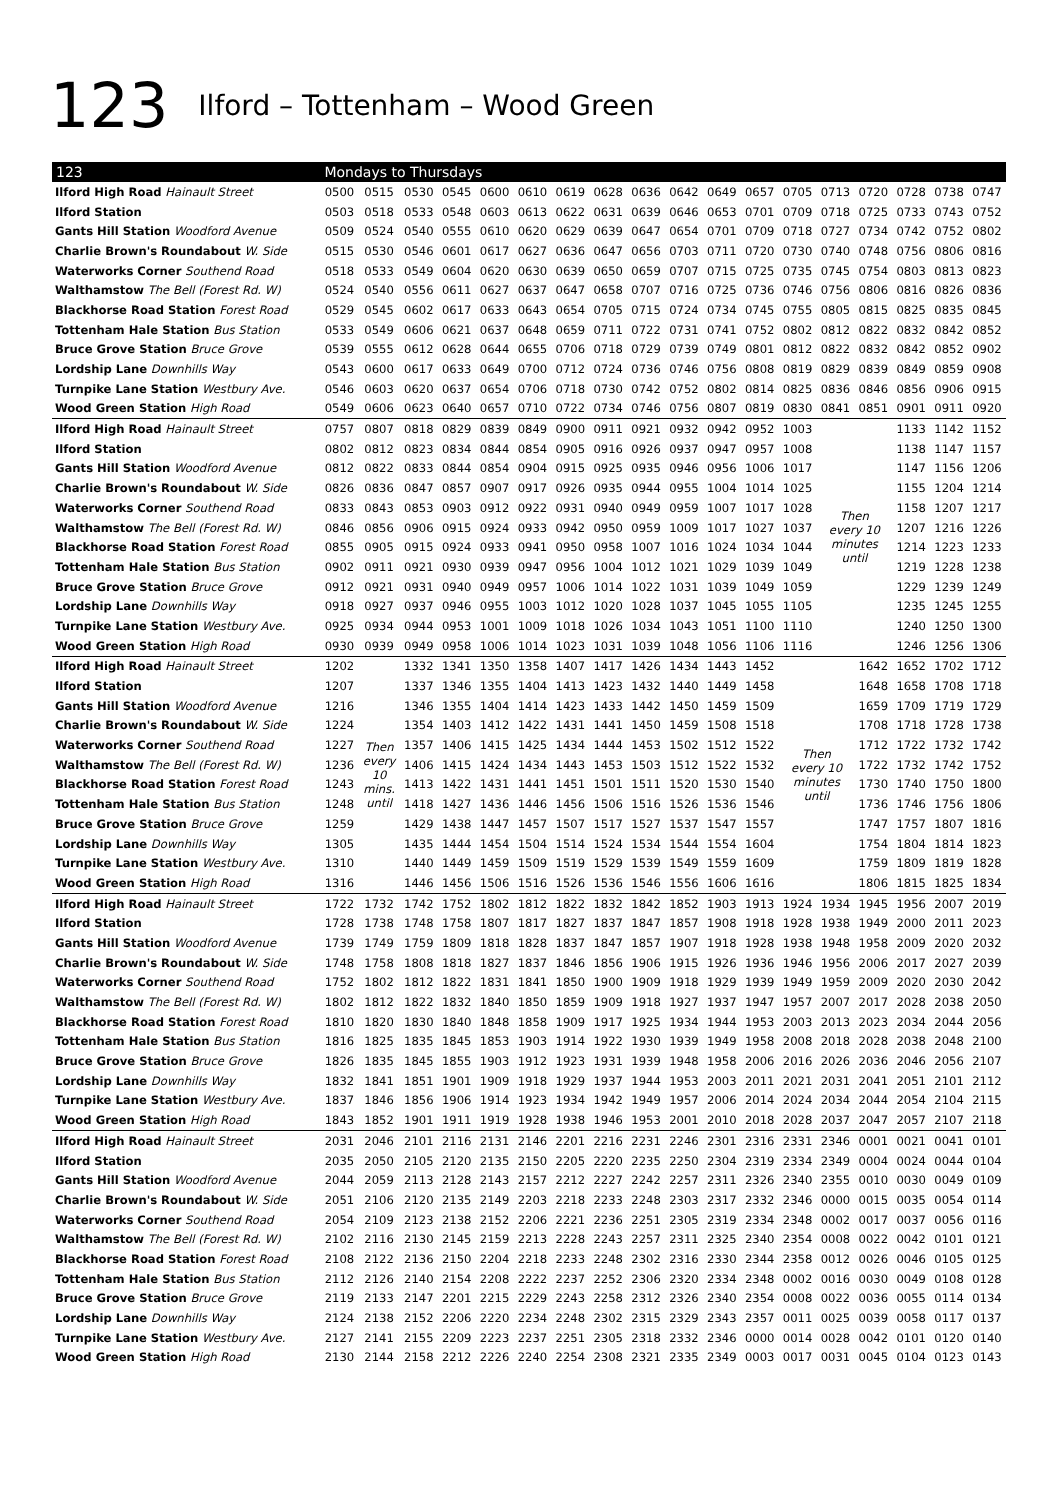123 Ilford – Tottenham – Wood Green
| 123 | Mondays to Thursdays | | | | | | | | | | | | | | | | | |
| --- | --- | --- | --- | --- | --- | --- | --- | --- | --- | --- | --- | --- | --- | --- | --- | --- | --- | --- |
| Ilford High Road Hainault Street | 0500 | 0515 | 0530 | 0545 | 0600 | 0610 | 0619 | 0628 | 0636 | 0642 | 0649 | 0657 | 0705 | 0713 | 0720 | 0728 | 0738 | 0747 |
| Ilford Station | 0503 | 0518 | 0533 | 0548 | 0603 | 0613 | 0622 | 0631 | 0639 | 0646 | 0653 | 0701 | 0709 | 0718 | 0725 | 0733 | 0743 | 0752 |
| Gants Hill Station Woodford Avenue | 0509 | 0524 | 0540 | 0555 | 0610 | 0620 | 0629 | 0639 | 0647 | 0654 | 0701 | 0709 | 0718 | 0727 | 0734 | 0742 | 0752 | 0802 |
| Charlie Brown's Roundabout W. Side | 0515 | 0530 | 0546 | 0601 | 0617 | 0627 | 0636 | 0647 | 0656 | 0703 | 0711 | 0720 | 0730 | 0740 | 0748 | 0756 | 0806 | 0816 |
| Waterworks Corner Southend Road | 0518 | 0533 | 0549 | 0604 | 0620 | 0630 | 0639 | 0650 | 0659 | 0707 | 0715 | 0725 | 0735 | 0745 | 0754 | 0803 | 0813 | 0823 |
| Walthamstow The Bell (Forest Rd. W) | 0524 | 0540 | 0556 | 0611 | 0627 | 0637 | 0647 | 0658 | 0707 | 0716 | 0725 | 0736 | 0746 | 0756 | 0806 | 0816 | 0826 | 0836 |
| Blackhorse Road Station Forest Road | 0529 | 0545 | 0602 | 0617 | 0633 | 0643 | 0654 | 0705 | 0715 | 0724 | 0734 | 0745 | 0755 | 0805 | 0815 | 0825 | 0835 | 0845 |
| Tottenham Hale Station Bus Station | 0533 | 0549 | 0606 | 0621 | 0637 | 0648 | 0659 | 0711 | 0722 | 0731 | 0741 | 0752 | 0802 | 0812 | 0822 | 0832 | 0842 | 0852 |
| Bruce Grove Station Bruce Grove | 0539 | 0555 | 0612 | 0628 | 0644 | 0655 | 0706 | 0718 | 0729 | 0739 | 0749 | 0801 | 0812 | 0822 | 0832 | 0842 | 0852 | 0902 |
| Lordship Lane Downhills Way | 0543 | 0600 | 0617 | 0633 | 0649 | 0700 | 0712 | 0724 | 0736 | 0746 | 0756 | 0808 | 0819 | 0829 | 0839 | 0849 | 0859 | 0908 |
| Turnpike Lane Station Westbury Ave. | 0546 | 0603 | 0620 | 0637 | 0654 | 0706 | 0718 | 0730 | 0742 | 0752 | 0802 | 0814 | 0825 | 0836 | 0846 | 0856 | 0906 | 0915 |
| Wood Green Station High Road | 0549 | 0606 | 0623 | 0640 | 0657 | 0710 | 0722 | 0734 | 0746 | 0756 | 0807 | 0819 | 0830 | 0841 | 0851 | 0901 | 0911 | 0920 |
| Ilford High Road Hainault Street | 0757 | 0807 | 0818 | 0829 | 0839 | 0849 | 0900 | 0911 | 0921 | 0932 | 0942 | 0952 | 1003 | Then every 10 minutes until | | 1133 | 1142 | 1152 |
| Ilford Station | 0802 | 0812 | 0823 | 0834 | 0844 | 0854 | 0905 | 0916 | 0926 | 0937 | 0947 | 0957 | 1008 | | | 1138 | 1147 | 1157 |
| Gants Hill Station Woodford Avenue | 0812 | 0822 | 0833 | 0844 | 0854 | 0904 | 0915 | 0925 | 0935 | 0946 | 0956 | 1006 | 1017 | | | 1147 | 1156 | 1206 |
| Charlie Brown's Roundabout W. Side | 0826 | 0836 | 0847 | 0857 | 0907 | 0917 | 0926 | 0935 | 0944 | 0955 | 1004 | 1014 | 1025 | | | 1155 | 1204 | 1214 |
| Waterworks Corner Southend Road | 0833 | 0843 | 0853 | 0903 | 0912 | 0922 | 0931 | 0940 | 0949 | 0959 | 1007 | 1017 | 1028 | | | 1158 | 1207 | 1217 |
| Walthamstow The Bell (Forest Rd. W) | 0846 | 0856 | 0906 | 0915 | 0924 | 0933 | 0942 | 0950 | 0959 | 1009 | 1017 | 1027 | 1037 | | | 1207 | 1216 | 1226 |
| Blackhorse Road Station Forest Road | 0855 | 0905 | 0915 | 0924 | 0933 | 0941 | 0950 | 0958 | 1007 | 1016 | 1024 | 1034 | 1044 | | | 1214 | 1223 | 1233 |
| Tottenham Hale Station Bus Station | 0902 | 0911 | 0921 | 0930 | 0939 | 0947 | 0956 | 1004 | 1012 | 1021 | 1029 | 1039 | 1049 | | | 1219 | 1228 | 1238 |
| Bruce Grove Station Bruce Grove | 0912 | 0921 | 0931 | 0940 | 0949 | 0957 | 1006 | 1014 | 1022 | 1031 | 1039 | 1049 | 1059 | | | 1229 | 1239 | 1249 |
| Lordship Lane Downhills Way | 0918 | 0927 | 0937 | 0946 | 0955 | 1003 | 1012 | 1020 | 1028 | 1037 | 1045 | 1055 | 1105 | | | 1235 | 1245 | 1255 |
| Turnpike Lane Station Westbury Ave. | 0925 | 0934 | 0944 | 0953 | 1001 | 1009 | 1018 | 1026 | 1034 | 1043 | 1051 | 1100 | 1110 | | | 1240 | 1250 | 1300 |
| Wood Green Station High Road | 0930 | 0939 | 0949 | 0958 | 1006 | 1014 | 1023 | 1031 | 1039 | 1048 | 1056 | 1106 | 1116 | | | 1246 | 1256 | 1306 |
| Ilford High Road Hainault Street | 1202 | Then every 10 mins. until | 1332 | 1341 | 1350 | 1358 | 1407 | 1417 | 1426 | 1434 | 1443 | 1452 | Then every 10 minutes until | | 1642 | 1652 | 1702 | 1712 |
| Ilford Station | 1207 | | 1337 | 1346 | 1355 | 1404 | 1413 | 1423 | 1432 | 1440 | 1449 | 1458 | | | 1648 | 1658 | 1708 | 1718 |
| Gants Hill Station Woodford Avenue | 1216 | | 1346 | 1355 | 1404 | 1414 | 1423 | 1433 | 1442 | 1450 | 1459 | 1509 | | | 1659 | 1709 | 1719 | 1729 |
| Charlie Brown's Roundabout W. Side | 1224 | | 1354 | 1403 | 1412 | 1422 | 1431 | 1441 | 1450 | 1459 | 1508 | 1518 | | | 1708 | 1718 | 1728 | 1738 |
| Waterworks Corner Southend Road | 1227 | | 1357 | 1406 | 1415 | 1425 | 1434 | 1444 | 1453 | 1502 | 1512 | 1522 | | | 1712 | 1722 | 1732 | 1742 |
| Walthamstow The Bell (Forest Rd. W) | 1236 | | 1406 | 1415 | 1424 | 1434 | 1443 | 1453 | 1503 | 1512 | 1522 | 1532 | | | 1722 | 1732 | 1742 | 1752 |
| Blackhorse Road Station Forest Road | 1243 | | 1413 | 1422 | 1431 | 1441 | 1451 | 1501 | 1511 | 1520 | 1530 | 1540 | | | 1730 | 1740 | 1750 | 1800 |
| Tottenham Hale Station Bus Station | 1248 | | 1418 | 1427 | 1436 | 1446 | 1456 | 1506 | 1516 | 1526 | 1536 | 1546 | | | 1736 | 1746 | 1756 | 1806 |
| Bruce Grove Station Bruce Grove | 1259 | | 1429 | 1438 | 1447 | 1457 | 1507 | 1517 | 1527 | 1537 | 1547 | 1557 | | | 1747 | 1757 | 1807 | 1816 |
| Lordship Lane Downhills Way | 1305 | | 1435 | 1444 | 1454 | 1504 | 1514 | 1524 | 1534 | 1544 | 1554 | 1604 | | | 1754 | 1804 | 1814 | 1823 |
| Turnpike Lane Station Westbury Ave. | 1310 | | 1440 | 1449 | 1459 | 1509 | 1519 | 1529 | 1539 | 1549 | 1559 | 1609 | | | 1759 | 1809 | 1819 | 1828 |
| Wood Green Station High Road | 1316 | | 1446 | 1456 | 1506 | 1516 | 1526 | 1536 | 1546 | 1556 | 1606 | 1616 | | | 1806 | 1815 | 1825 | 1834 |
| Ilford High Road Hainault Street | 1722 | 1732 | 1742 | 1752 | 1802 | 1812 | 1822 | 1832 | 1842 | 1852 | 1903 | 1913 | 1924 | 1934 | 1945 | 1956 | 2007 | 2019 |
| Ilford Station | 1728 | 1738 | 1748 | 1758 | 1807 | 1817 | 1827 | 1837 | 1847 | 1857 | 1908 | 1918 | 1928 | 1938 | 1949 | 2000 | 2011 | 2023 |
| Gants Hill Station Woodford Avenue | 1739 | 1749 | 1759 | 1809 | 1818 | 1828 | 1837 | 1847 | 1857 | 1907 | 1918 | 1928 | 1938 | 1948 | 1958 | 2009 | 2020 | 2032 |
| Charlie Brown's Roundabout W. Side | 1748 | 1758 | 1808 | 1818 | 1827 | 1837 | 1846 | 1856 | 1906 | 1915 | 1926 | 1936 | 1946 | 1956 | 2006 | 2017 | 2027 | 2039 |
| Waterworks Corner Southend Road | 1752 | 1802 | 1812 | 1822 | 1831 | 1841 | 1850 | 1900 | 1909 | 1918 | 1929 | 1939 | 1949 | 1959 | 2009 | 2020 | 2030 | 2042 |
| Walthamstow The Bell (Forest Rd. W) | 1802 | 1812 | 1822 | 1832 | 1840 | 1850 | 1859 | 1909 | 1918 | 1927 | 1937 | 1947 | 1957 | 2007 | 2017 | 2028 | 2038 | 2050 |
| Blackhorse Road Station Forest Road | 1810 | 1820 | 1830 | 1840 | 1848 | 1858 | 1909 | 1917 | 1925 | 1934 | 1944 | 1953 | 2003 | 2013 | 2023 | 2034 | 2044 | 2056 |
| Tottenham Hale Station Bus Station | 1816 | 1825 | 1835 | 1845 | 1853 | 1903 | 1914 | 1922 | 1930 | 1939 | 1949 | 1958 | 2008 | 2018 | 2028 | 2038 | 2048 | 2100 |
| Bruce Grove Station Bruce Grove | 1826 | 1835 | 1845 | 1855 | 1903 | 1912 | 1923 | 1931 | 1939 | 1948 | 1958 | 2006 | 2016 | 2026 | 2036 | 2046 | 2056 | 2107 |
| Lordship Lane Downhills Way | 1832 | 1841 | 1851 | 1901 | 1909 | 1918 | 1929 | 1937 | 1944 | 1953 | 2003 | 2011 | 2021 | 2031 | 2041 | 2051 | 2101 | 2112 |
| Turnpike Lane Station Westbury Ave. | 1837 | 1846 | 1856 | 1906 | 1914 | 1923 | 1934 | 1942 | 1949 | 1957 | 2006 | 2014 | 2024 | 2034 | 2044 | 2054 | 2104 | 2115 |
| Wood Green Station High Road | 1843 | 1852 | 1901 | 1911 | 1919 | 1928 | 1938 | 1946 | 1953 | 2001 | 2010 | 2018 | 2028 | 2037 | 2047 | 2057 | 2107 | 2118 |
| Ilford High Road Hainault Street | 2031 | 2046 | 2101 | 2116 | 2131 | 2146 | 2201 | 2216 | 2231 | 2246 | 2301 | 2316 | 2331 | 2346 | 0001 | 0021 | 0041 | 0101 |
| Ilford Station | 2035 | 2050 | 2105 | 2120 | 2135 | 2150 | 2205 | 2220 | 2235 | 2250 | 2304 | 2319 | 2334 | 2349 | 0004 | 0024 | 0044 | 0104 |
| Gants Hill Station Woodford Avenue | 2044 | 2059 | 2113 | 2128 | 2143 | 2157 | 2212 | 2227 | 2242 | 2257 | 2311 | 2326 | 2340 | 2355 | 0010 | 0030 | 0049 | 0109 |
| Charlie Brown's Roundabout W. Side | 2051 | 2106 | 2120 | 2135 | 2149 | 2203 | 2218 | 2233 | 2248 | 2303 | 2317 | 2332 | 2346 | 0000 | 0015 | 0035 | 0054 | 0114 |
| Waterworks Corner Southend Road | 2054 | 2109 | 2123 | 2138 | 2152 | 2206 | 2221 | 2236 | 2251 | 2305 | 2319 | 2334 | 2348 | 0002 | 0017 | 0037 | 0056 | 0116 |
| Walthamstow The Bell (Forest Rd. W) | 2102 | 2116 | 2130 | 2145 | 2159 | 2213 | 2228 | 2243 | 2257 | 2311 | 2325 | 2340 | 2354 | 0008 | 0022 | 0042 | 0101 | 0121 |
| Blackhorse Road Station Forest Road | 2108 | 2122 | 2136 | 2150 | 2204 | 2218 | 2233 | 2248 | 2302 | 2316 | 2330 | 2344 | 2358 | 0012 | 0026 | 0046 | 0105 | 0125 |
| Tottenham Hale Station Bus Station | 2112 | 2126 | 2140 | 2154 | 2208 | 2222 | 2237 | 2252 | 2306 | 2320 | 2334 | 2348 | 0002 | 0016 | 0030 | 0049 | 0108 | 0128 |
| Bruce Grove Station Bruce Grove | 2119 | 2133 | 2147 | 2201 | 2215 | 2229 | 2243 | 2258 | 2312 | 2326 | 2340 | 2354 | 0008 | 0022 | 0036 | 0055 | 0114 | 0134 |
| Lordship Lane Downhills Way | 2124 | 2138 | 2152 | 2206 | 2220 | 2234 | 2248 | 2302 | 2315 | 2329 | 2343 | 2357 | 0011 | 0025 | 0039 | 0058 | 0117 | 0137 |
| Turnpike Lane Station Westbury Ave. | 2127 | 2141 | 2155 | 2209 | 2223 | 2237 | 2251 | 2305 | 2318 | 2332 | 2346 | 0000 | 0014 | 0028 | 0042 | 0101 | 0120 | 0140 |
| Wood Green Station High Road | 2130 | 2144 | 2158 | 2212 | 2226 | 2240 | 2254 | 2308 | 2321 | 2335 | 2349 | 0003 | 0017 | 0031 | 0045 | 0104 | 0123 | 0143 |